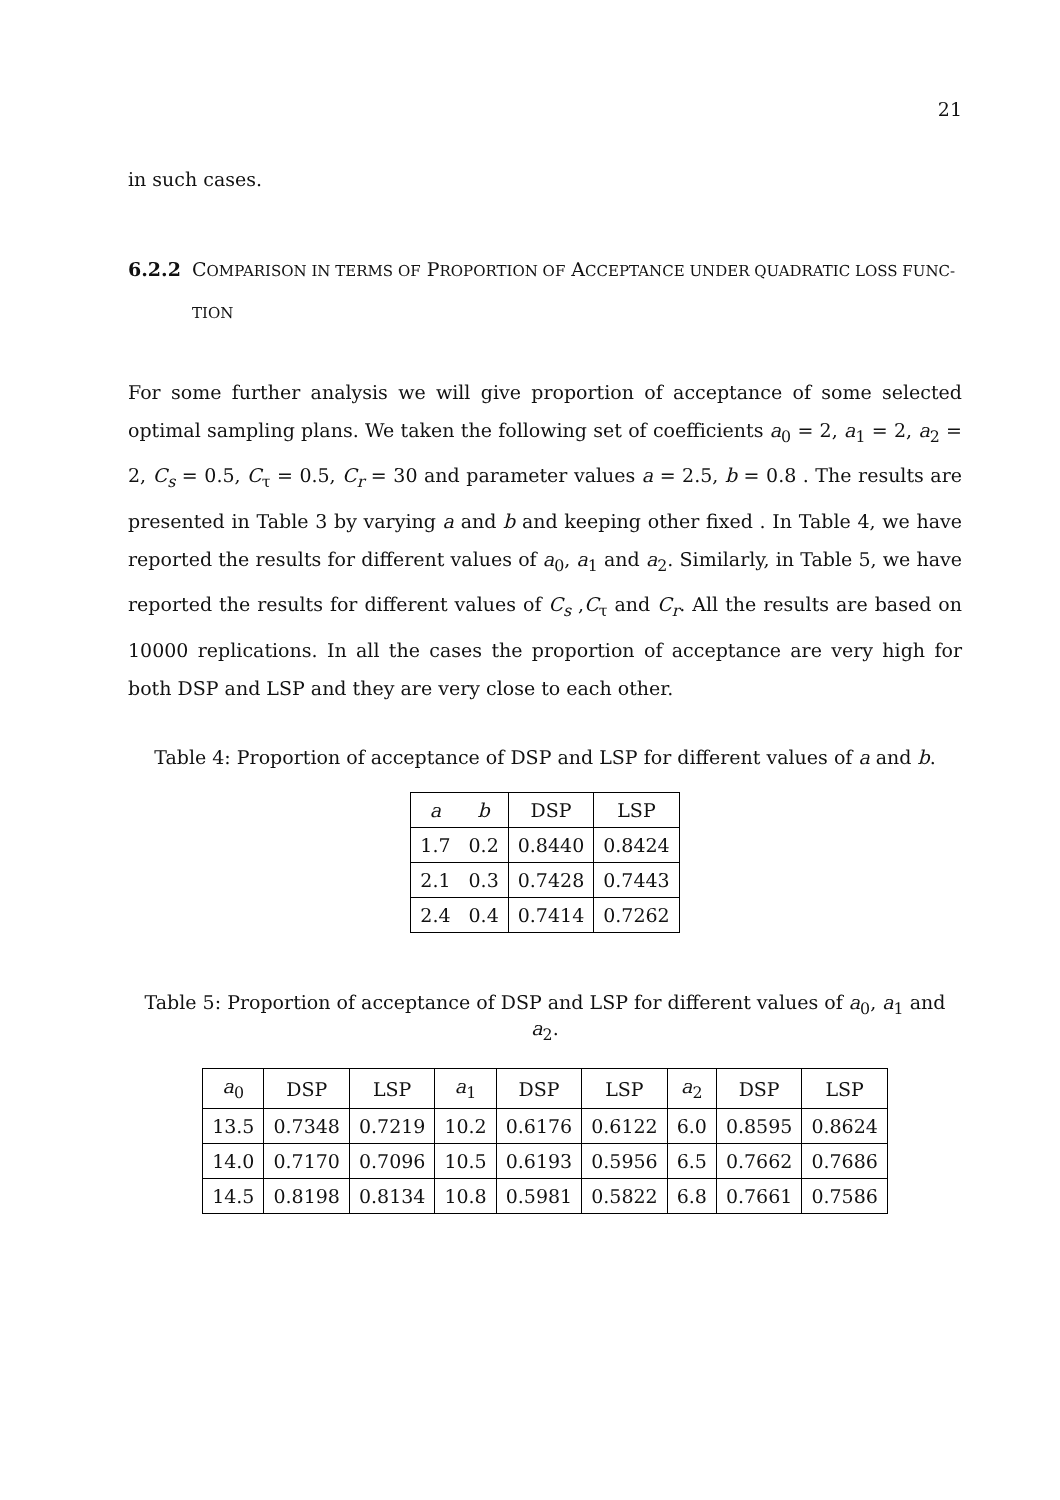21
in such cases.
6.2.2 COMPARISON IN TERMS OF PROPORTION OF ACCEPTANCE UNDER QUADRATIC LOSS FUNC- TION
For some further analysis we will give proportion of acceptance of some selected optimal sampling plans. We taken the following set of coefficients a<sub>0</sub> = 2, a<sub>1</sub> = 2, a<sub>2</sub> = 2, C<sub>s</sub> = 0.5, C<sub>τ</sub> = 0.5, C<sub>r</sub> = 30 and parameter values a = 2.5, b = 0.8 . The results are presented in Table 3 by varying a and b and keeping other fixed . In Table 4, we have reported the results for different values of a<sub>0</sub>, a<sub>1</sub> and a<sub>2</sub>. Similarly, in Table 5, we have reported the results for different values of C<sub>s</sub> ,C<sub>τ</sub> and C<sub>r</sub>. All the results are based on 10000 replications. In all the cases the proportion of acceptance are very high for both DSP and LSP and they are very close to each other.
Table 4: Proportion of acceptance of DSP and LSP for different values of a and b.
| a | b | DSP | LSP |
| --- | --- | --- | --- |
| 1.7 | 0.2 | 0.8440 | 0.8424 |
| 2.1 | 0.3 | 0.7428 | 0.7443 |
| 2.4 | 0.4 | 0.7414 | 0.7262 |
Table 5: Proportion of acceptance of DSP and LSP for different values of a<sub>0</sub>, a<sub>1</sub> and a<sub>2</sub>.
| a<sub>0</sub> | DSP | LSP | a<sub>1</sub> | DSP | LSP | a<sub>2</sub> | DSP | LSP |
| --- | --- | --- | --- | --- | --- | --- | --- | --- |
| 13.5 | 0.7348 | 0.7219 | 10.2 | 0.6176 | 0.6122 | 6.0 | 0.8595 | 0.8624 |
| 14.0 | 0.7170 | 0.7096 | 10.5 | 0.6193 | 0.5956 | 6.5 | 0.7662 | 0.7686 |
| 14.5 | 0.8198 | 0.8134 | 10.8 | 0.5981 | 0.5822 | 6.8 | 0.7661 | 0.7586 |